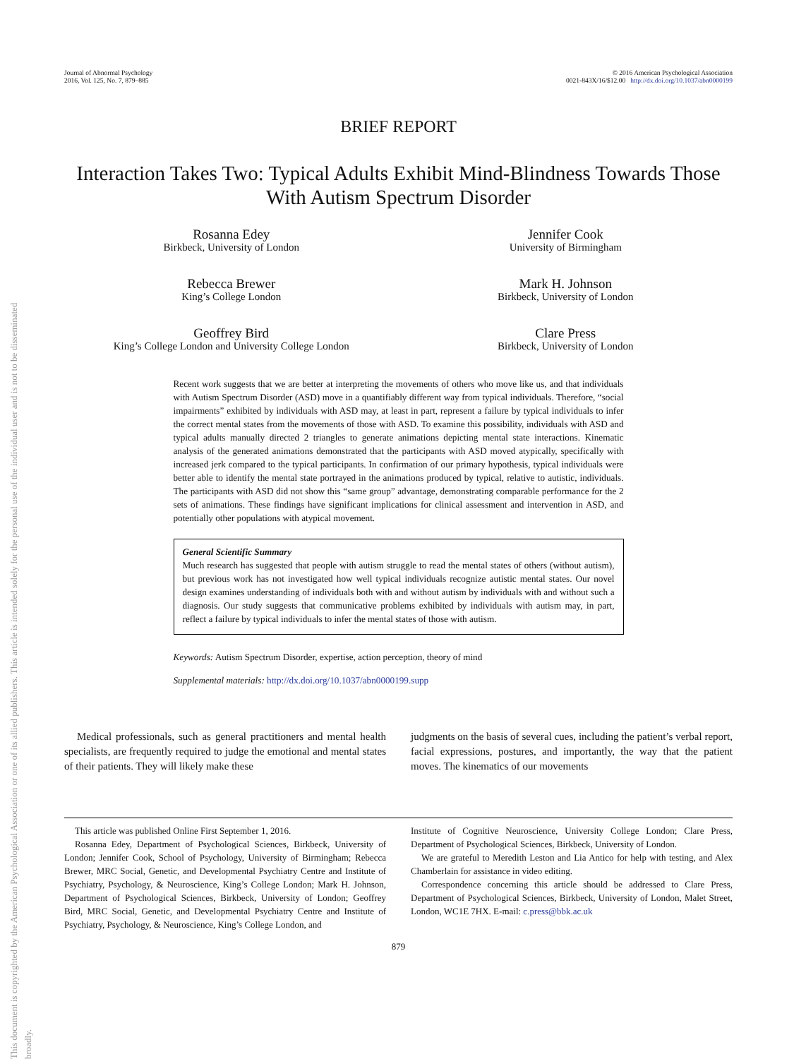Journal of Abnormal Psychology
2016, Vol. 125, No. 7, 879–885
© 2016 American Psychological Association
0021-843X/16/$12.00 http://dx.doi.org/10.1037/abn0000199
This document is copyrighted by the American Psychological Association or one of its allied publishers. This article is intended solely for the personal use of the individual user and is not to be disseminated broadly.
BRIEF REPORT
Interaction Takes Two: Typical Adults Exhibit Mind-Blindness Towards Those With Autism Spectrum Disorder
Rosanna Edey
Birkbeck, University of London
Jennifer Cook
University of Birmingham
Rebecca Brewer
King’s College London
Mark H. Johnson
Birkbeck, University of London
Geoffrey Bird
King’s College London and University College London
Clare Press
Birkbeck, University of London
Recent work suggests that we are better at interpreting the movements of others who move like us, and that individuals with Autism Spectrum Disorder (ASD) move in a quantifiably different way from typical individuals. Therefore, “social impairments” exhibited by individuals with ASD may, at least in part, represent a failure by typical individuals to infer the correct mental states from the movements of those with ASD. To examine this possibility, individuals with ASD and typical adults manually directed 2 triangles to generate animations depicting mental state interactions. Kinematic analysis of the generated animations demonstrated that the participants with ASD moved atypically, specifically with increased jerk compared to the typical participants. In confirmation of our primary hypothesis, typical individuals were better able to identify the mental state portrayed in the animations produced by typical, relative to autistic, individuals. The participants with ASD did not show this “same group” advantage, demonstrating comparable performance for the 2 sets of animations. These findings have significant implications for clinical assessment and intervention in ASD, and potentially other populations with atypical movement.
General Scientific Summary
Much research has suggested that people with autism struggle to read the mental states of others (without autism), but previous work has not investigated how well typical individuals recognize autistic mental states. Our novel design examines understanding of individuals both with and without autism by individuals with and without such a diagnosis. Our study suggests that communicative problems exhibited by individuals with autism may, in part, reflect a failure by typical individuals to infer the mental states of those with autism.
Keywords: Autism Spectrum Disorder, expertise, action perception, theory of mind
Supplemental materials: http://dx.doi.org/10.1037/abn0000199.supp
Medical professionals, such as general practitioners and mental health specialists, are frequently required to judge the emotional and mental states of their patients. They will likely make these
judgments on the basis of several cues, including the patient’s verbal report, facial expressions, postures, and importantly, the way that the patient moves. The kinematics of our movements
This article was published Online First September 1, 2016.
Rosanna Edey, Department of Psychological Sciences, Birkbeck, University of London; Jennifer Cook, School of Psychology, University of Birmingham; Rebecca Brewer, MRC Social, Genetic, and Developmental Psychiatry Centre and Institute of Psychiatry, Psychology, & Neuroscience, King’s College London; Mark H. Johnson, Department of Psychological Sciences, Birkbeck, University of London; Geoffrey Bird, MRC Social, Genetic, and Developmental Psychiatry Centre and Institute of Psychiatry, Psychology, & Neuroscience, King’s College London, and
Institute of Cognitive Neuroscience, University College London; Clare Press, Department of Psychological Sciences, Birkbeck, University of London.
We are grateful to Meredith Leston and Lia Antico for help with testing, and Alex Chamberlain for assistance in video editing.
Correspondence concerning this article should be addressed to Clare Press, Department of Psychological Sciences, Birkbeck, University of London, Malet Street, London, WC1E 7HX. E-mail: c.press@bbk.ac.uk
879